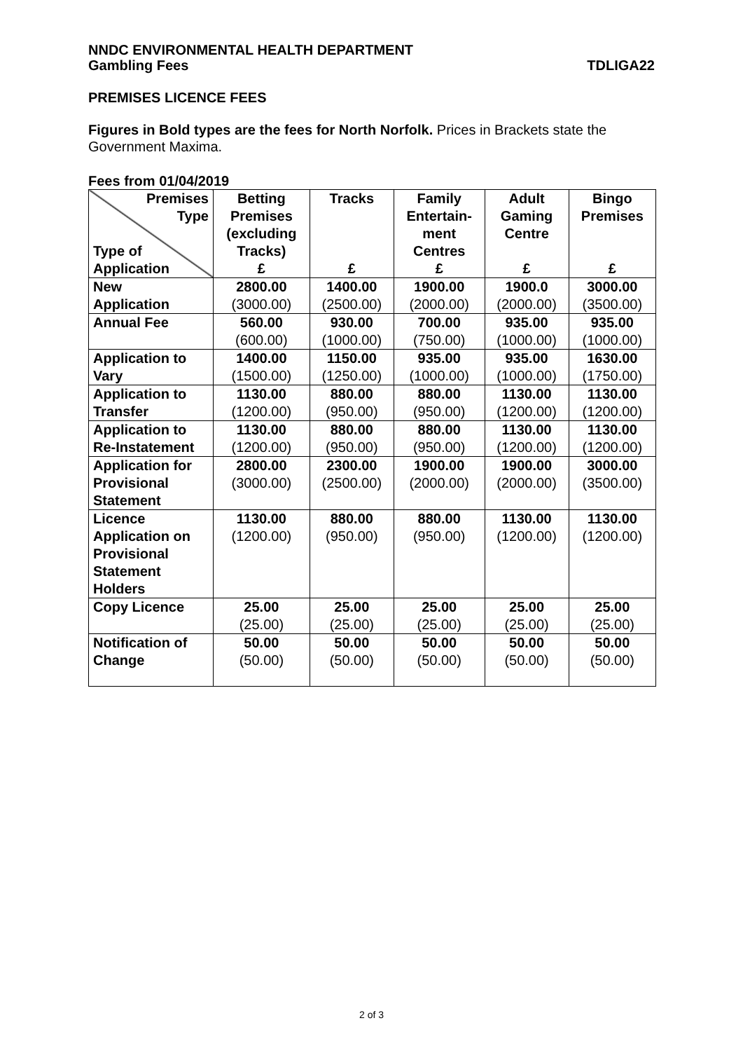NNDC ENVIRONMENTAL HEALTH DEPARTMENT
Gambling Fees TDLIGA22
PREMISES LICENCE FEES
Figures in Bold types are the fees for North Norfolk. Prices in Brackets state the Government Maxima.
Fees from 01/04/2019
| Premises Type Type of Application | Betting Premises (excluding Tracks) £ | Tracks £ | Family Entertain- ment Centres £ | Adult Gaming Centre £ | Bingo Premises £ |
| --- | --- | --- | --- | --- | --- |
| New Application | 2800.00 (3000.00) | 1400.00 (2500.00) | 1900.00 (2000.00) | 1900.0 (2000.00) | 3000.00 (3500.00) |
| Annual Fee | 560.00 (600.00) | 930.00 (1000.00) | 700.00 (750.00) | 935.00 (1000.00) | 935.00 (1000.00) |
| Application to Vary | 1400.00 (1500.00) | 1150.00 (1250.00) | 935.00 (1000.00) | 935.00 (1000.00) | 1630.00 (1750.00) |
| Application to Transfer | 1130.00 (1200.00) | 880.00 (950.00) | 880.00 (950.00) | 1130.00 (1200.00) | 1130.00 (1200.00) |
| Application to Re-Instatement | 1130.00 (1200.00) | 880.00 (950.00) | 880.00 (950.00) | 1130.00 (1200.00) | 1130.00 (1200.00) |
| Application for Provisional Statement | 2800.00 (3000.00) | 2300.00 (2500.00) | 1900.00 (2000.00) | 1900.00 (2000.00) | 3000.00 (3500.00) |
| Licence Application on Provisional Statement Holders | 1130.00 (1200.00) | 880.00 (950.00) | 880.00 (950.00) | 1130.00 (1200.00) | 1130.00 (1200.00) |
| Copy Licence | 25.00 (25.00) | 25.00 (25.00) | 25.00 (25.00) | 25.00 (25.00) | 25.00 (25.00) |
| Notification of Change | 50.00 (50.00) | 50.00 (50.00) | 50.00 (50.00) | 50.00 (50.00) | 50.00 (50.00) |
2 of 3